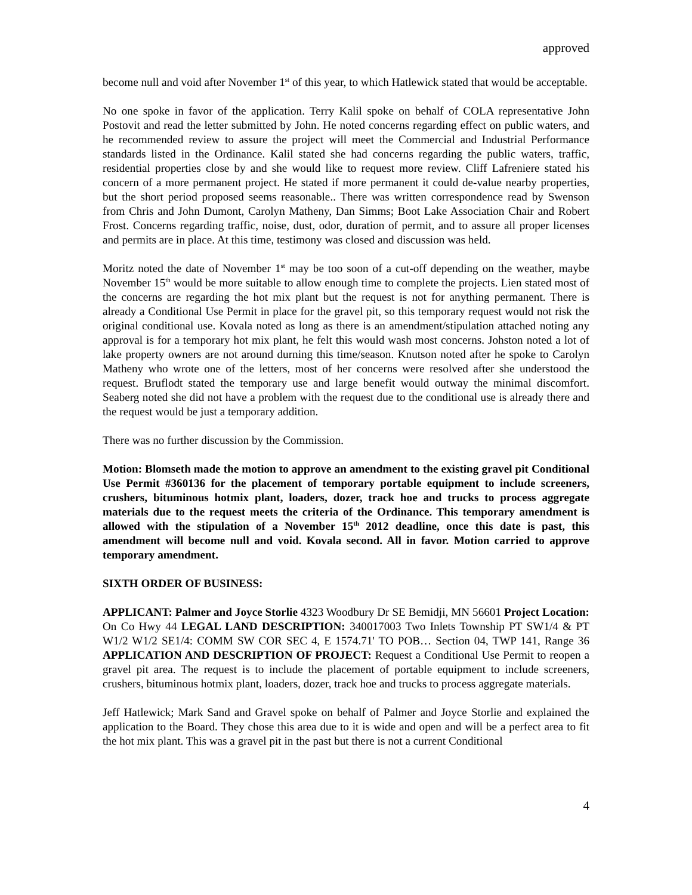approved
become null and void after November 1<sup>st</sup> of this year, to which Hatlewick stated that would be acceptable.
No one spoke in favor of the application. Terry Kalil spoke on behalf of COLA representative John Postovit and read the letter submitted by John. He noted concerns regarding effect on public waters, and he recommended review to assure the project will meet the Commercial and Industrial Performance standards listed in the Ordinance. Kalil stated she had concerns regarding the public waters, traffic, residential properties close by and she would like to request more review. Cliff Lafreniere stated his concern of a more permanent project. He stated if more permanent it could de-value nearby properties, but the short period proposed seems reasonable.. There was written correspondence read by Swenson from Chris and John Dumont, Carolyn Matheny, Dan Simms; Boot Lake Association Chair and Robert Frost. Concerns regarding traffic, noise, dust, odor, duration of permit, and to assure all proper licenses and permits are in place. At this time, testimony was closed and discussion was held.
Moritz noted the date of November 1<sup>st</sup> may be too soon of a cut-off depending on the weather, maybe November 15<sup>th</sup> would be more suitable to allow enough time to complete the projects. Lien stated most of the concerns are regarding the hot mix plant but the request is not for anything permanent. There is already a Conditional Use Permit in place for the gravel pit, so this temporary request would not risk the original conditional use. Kovala noted as long as there is an amendment/stipulation attached noting any approval is for a temporary hot mix plant, he felt this would wash most concerns. Johston noted a lot of lake property owners are not around durning this time/season. Knutson noted after he spoke to Carolyn Matheny who wrote one of the letters, most of her concerns were resolved after she understood the request. Bruflodt stated the temporary use and large benefit would outway the minimal discomfort. Seaberg noted she did not have a problem with the request due to the conditional use is already there and the request would be just a temporary addition.
There was no further discussion by the Commission.
Motion: Blomseth made the motion to approve an amendment to the existing gravel pit Conditional Use Permit #360136 for the placement of temporary portable equipment to include screeners, crushers, bituminous hotmix plant, loaders, dozer, track hoe and trucks to process aggregate materials due to the request meets the criteria of the Ordinance. This temporary amendment is allowed with the stipulation of a November 15<sup>th</sup> 2012 deadline, once this date is past, this amendment will become null and void. Kovala second. All in favor. Motion carried to approve temporary amendment.
SIXTH ORDER OF BUSINESS:
APPLICANT: Palmer and Joyce Storlie 4323 Woodbury Dr SE Bemidji, MN 56601 Project Location: On Co Hwy 44 LEGAL LAND DESCRIPTION: 340017003 Two Inlets Township PT SW1/4 & PT W1/2 W1/2 SE1/4: COMM SW COR SEC 4, E 1574.71' TO POB… Section 04, TWP 141, Range 36 APPLICATION AND DESCRIPTION OF PROJECT: Request a Conditional Use Permit to reopen a gravel pit area. The request is to include the placement of portable equipment to include screeners, crushers, bituminous hotmix plant, loaders, dozer, track hoe and trucks to process aggregate materials.
Jeff Hatlewick; Mark Sand and Gravel spoke on behalf of Palmer and Joyce Storlie and explained the application to the Board. They chose this area due to it is wide and open and will be a perfect area to fit the hot mix plant. This was a gravel pit in the past but there is not a current Conditional
4